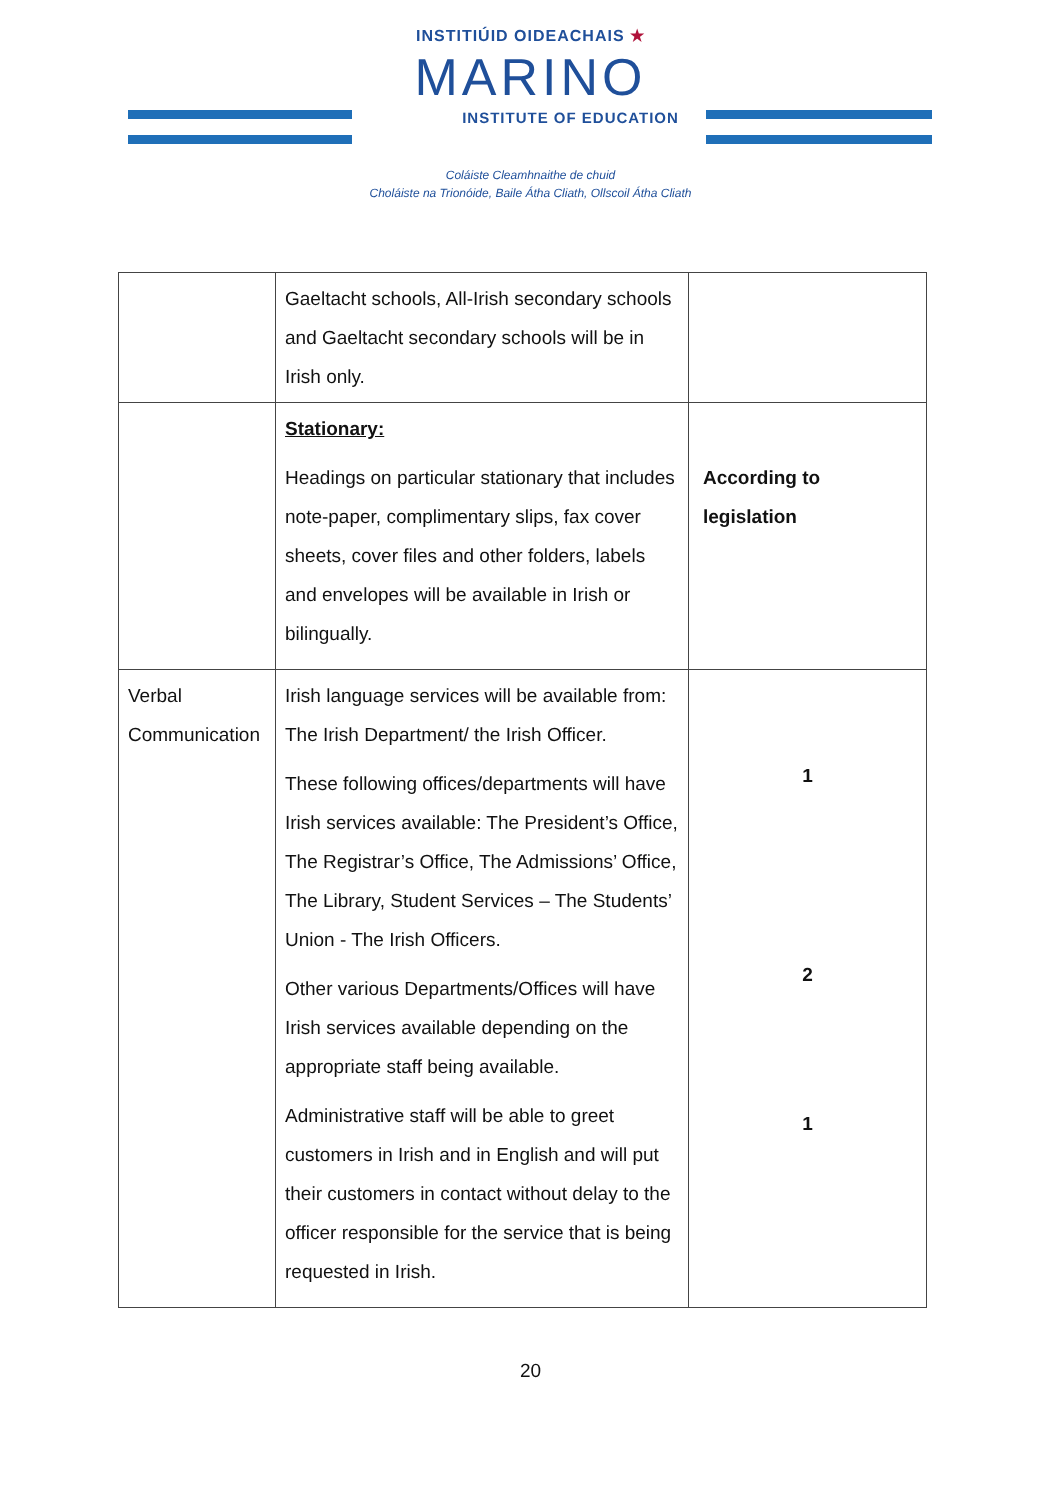INSTITIÚID OIDEACHAIS ★
MARINO
INSTITUTE OF EDUCATION
Coláiste Cleamhnaithe de chuid
Choláiste na Trionóide, Baile Átha Cliath, Ollscoil Átha Cliath
| | Gaeltacht schools, All-Irish secondary schools and Gaeltacht secondary schools will be in Irish only. | |
| | Stationary: Headings on particular stationary that includes note-paper, complimentary slips, fax cover sheets, cover files and other folders, labels and envelopes will be available in Irish or bilingually. | According to legislation |
| Verbal Communication | Irish language services will be available from: The Irish Department/ the Irish Officer. These following offices/departments will have Irish services available: The President’s Office, The Registrar’s Office, The Admissions’ Office, The Library, Student Services – The Students’ Union - The Irish Officers. Other various Departments/Offices will have Irish services available depending on the appropriate staff being available. Administrative staff will be able to greet customers in Irish and in English and will put their customers in contact without delay to the officer responsible for the service that is being requested in Irish. | 1 2 1 |
20